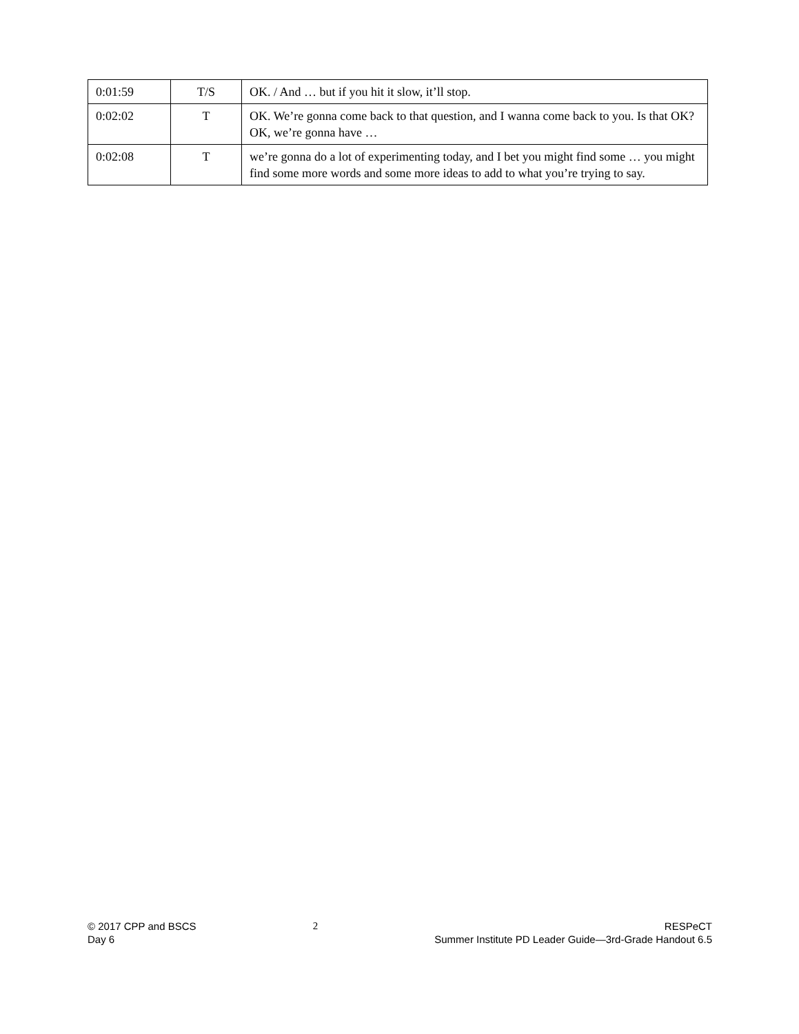| 0:01:59 | T/S | OK. / And … but if you hit it slow, it’ll stop. |
| 0:02:02 | T | OK. We’re gonna come back to that question, and I wanna come back to you. Is that OK? OK, we’re gonna have … |
| 0:02:08 | T | we’re gonna do a lot of experimenting today, and I bet you might find some … you might find some more words and some more ideas to add to what you’re trying to say. |
© 2017 CPP and BSCS
Day 6
2 RESPeCT
Summer Institute PD Leader Guide—3rd-Grade Handout 6.5